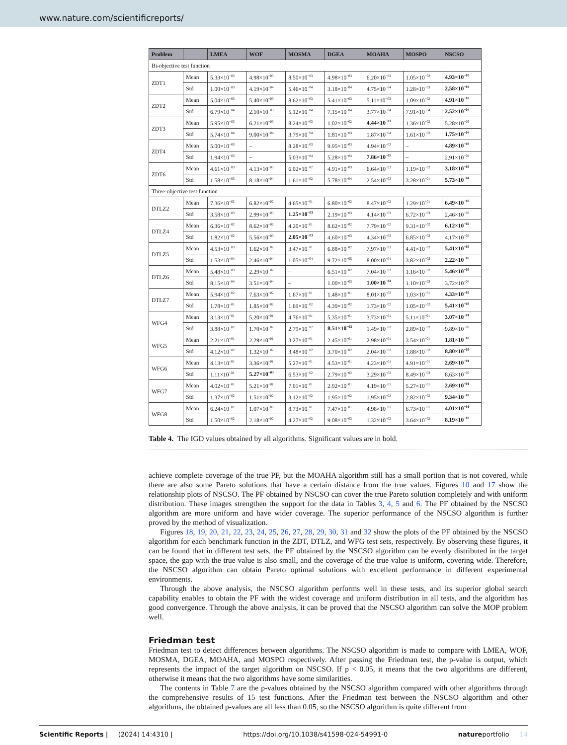www.nature.com/scientificreports/
| Problem | | LMEA | WOF | MOSMA | DGEA | MOAHA | MOSPO | NSCSO |
| --- | --- | --- | --- | --- | --- | --- | --- | --- |
| Bi-objective test function | | | | | | | | |
| ZDT1 | Mean | 5.33×10<sup>−03</sup> | 4.98×10<sup>−03</sup> | 8.50×10<sup>−03</sup> | 4.98×10<sup>−03</sup> | 6.20×10<sup>−03</sup> | 1.05×10<sup>−02</sup> | 4.93×10<sup>−03</sup> |
| | Std | 1.00×10<sup>−03</sup> | 4.19×10<sup>−04</sup> | 5.46×10<sup>−04</sup> | 3.18×10<sup>−04</sup> | 4.75×10<sup>−04</sup> | 1.28×10<sup>−03</sup> | 2.58×10<sup>−04</sup> |
| ZDT2 | Mean | 5.04×10<sup>−03</sup> | 5.40×10<sup>−03</sup> | 8.62×10<sup>−03</sup> | 5.41×10<sup>−03</sup> | 5.11×10<sup>−03</sup> | 1.09×10<sup>−02</sup> | 4.91×10<sup>−03</sup> |
| | Std | 6.79×10<sup>−04</sup> | 2.10×10<sup>−03</sup> | 5.12×10<sup>−04</sup> | 7.15×10<sup>−04</sup> | 3.77×10<sup>−04</sup> | 7.91×10<sup>−04</sup> | 2.52×10<sup>−04</sup> |
| ZDT3 | Mean | 5.95×10<sup>−03</sup> | 6.21×10<sup>−03</sup> | 8.24×10<sup>−03</sup> | 1.02×10<sup>−02</sup> | 4.44×10<sup>−03</sup> | 1.36×10<sup>−02</sup> | 5.28×10<sup>−03</sup> |
| | Std | 5.74×10<sup>−04</sup> | 9.00×10<sup>−04</sup> | 3.79×10<sup>−04</sup> | 1.81×10<sup>−03</sup> | 1.87×10<sup>−04</sup> | 1.61×10<sup>−02</sup> | 1.75×10<sup>−04</sup> |
| ZDT4 | Mean | 5.00×10<sup>−03</sup> | – | 8.28×10<sup>−03</sup> | 9.95×10<sup>−03</sup> | 4.94×10<sup>−03</sup> | – | 4.89×10<sup>−03</sup> |
| | Std | 1.94×10<sup>−03</sup> | – | 5.03×10<sup>−04</sup> | 5.28×10<sup>−04</sup> | 7.86×10<sup>−05</sup> | – | 2.91×10<sup>−04</sup> |
| ZDT6 | Mean | 4.61×10<sup>−03</sup> | 4.13×10<sup>−03</sup> | 6.02×10<sup>−02</sup> | 4.91×10<sup>−03</sup> | 6.64×10<sup>−03</sup> | 1.19×10<sup>−02</sup> | 3.18×10<sup>−03</sup> |
| | Std | 1.58×10<sup>−03</sup> | 8.18×10<sup>−04</sup> | 1.61×10<sup>−02</sup> | 5.78×10<sup>−04</sup> | 2.54×10<sup>−03</sup> | 3.28×10<sup>−01</sup> | 5.73×10<sup>−04</sup> |
| Three-objective test function | | | | | | | | |
| DTLZ2 | Mean | 7.36×10<sup>−02</sup> | 6.82×10<sup>−02</sup> | 4.65×10<sup>−01</sup> | 6.80×10<sup>−02</sup> | 8.47×10<sup>−02</sup> | 1.29×10<sup>−01</sup> | 6.49×10<sup>−02</sup> |
| | Std | 3.58×10<sup>−03</sup> | 2.99×10<sup>−03</sup> | 1.25×10<sup>−03</sup> | 2.19×10<sup>−03</sup> | 4.14×10<sup>−03</sup> | 6.72×10<sup>−03</sup> | 2.46×10<sup>−03</sup> |
| DTLZ4 | Mean | 6.36×10<sup>−02</sup> | 8.62×10<sup>−02</sup> | 4.20×10<sup>−01</sup> | 8.62×10<sup>−02</sup> | 7.79×10<sup>−02</sup> | 9.31×10<sup>−02</sup> | 6.12×10<sup>−02</sup> |
| | Std | 1.82×10<sup>−02</sup> | 5.56×10<sup>−03</sup> | 2.05×10<sup>−03</sup> | 4.60×10<sup>−03</sup> | 4.34×10<sup>−03</sup> | 6.85×10<sup>−03</sup> | 4.17×10<sup>−03</sup> |
| DTLZ5 | Mean | 4.53×10<sup>−03</sup> | 1.62×10<sup>−02</sup> | 3.47×10<sup>−01</sup> | 6.88×10<sup>−02</sup> | 7.97×10<sup>−03</sup> | 4.41×10<sup>−02</sup> | 5.41×10<sup>−03</sup> |
| | Std | 1.53×10<sup>−04</sup> | 2.46×10<sup>−04</sup> | 1.05×10<sup>−04</sup> | 9.72×10<sup>−05</sup> | 8.00×10<sup>−04</sup> | 3.82×10<sup>−03</sup> | 2.22×10<sup>−05</sup> |
| DTLZ6 | Mean | 5.48×10<sup>−03</sup> | 2.29×10<sup>−02</sup> | – | 6.51×10<sup>−02</sup> | 7.04×10<sup>−03</sup> | 1.16×10<sup>−02</sup> | 5.46×10<sup>−03</sup> |
| | Std | 8.15×10<sup>−04</sup> | 3.51×10<sup>−04</sup> | – | 1.00×10<sup>−03</sup> | 1.00×10<sup>−04</sup> | 1.10×10<sup>−03</sup> | 3.72×10<sup>−04</sup> |
| DTLZ7 | Mean | 5.94×10<sup>−02</sup> | 7.63×10<sup>−02</sup> | 1.67×10<sup>−01</sup> | 1.48×10<sup>−01</sup> | 8.01×10<sup>−02</sup> | 1.03×10<sup>−01</sup> | 4.33×10<sup>−02</sup> |
| | Std | 1.78×10<sup>−01</sup> | 1.85×10<sup>−02</sup> | 1.69×10<sup>−02</sup> | 4.39×10<sup>−02</sup> | 1.73×10<sup>−02</sup> | 1.05×10<sup>−02</sup> | 5.41×10<sup>−03</sup> |
| WFG4 | Mean | 3.13×10<sup>−01</sup> | 5.20×10<sup>−01</sup> | 4.76×10<sup>−01</sup> | 5.35×10<sup>−01</sup> | 3.73×10<sup>−01</sup> | 5.11×10<sup>−01</sup> | 3.07×10<sup>−01</sup> |
| | Std | 3.88×10<sup>−02</sup> | 1.70×10<sup>−02</sup> | 2.79×10<sup>−02</sup> | 8.51×10<sup>−03</sup> | 1.49×10<sup>−02</sup> | 2.89×10<sup>−02</sup> | 9.89×10<sup>−03</sup> |
| WFG5 | Mean | 2.21×10<sup>−01</sup> | 2.29×10<sup>−01</sup> | 3.27×10<sup>−01</sup> | 2.45×10<sup>−01</sup> | 2.98×10<sup>−01</sup> | 3.54×10<sup>−01</sup> | 1.81×10<sup>−02</sup> |
| | Std | 4.12×10<sup>−02</sup> | 1.32×10<sup>−02</sup> | 3.48×10<sup>−02</sup> | 3.70×10<sup>−02</sup> | 2.04×10<sup>−02</sup> | 1.88×10<sup>−02</sup> | 8.80×10<sup>−03</sup> |
| WFG6 | Mean | 4.13×10<sup>−01</sup> | 3.36×10<sup>−01</sup> | 5.27×10<sup>−01</sup> | 4.53×10<sup>−01</sup> | 4.23×10<sup>−01</sup> | 4.91×10<sup>−01</sup> | 2.69×10<sup>−01</sup> |
| | Std | 1.11×10<sup>−02</sup> | 5.27×10<sup>−03</sup> | 6.53×10<sup>−02</sup> | 2.79×10<sup>−02</sup> | 3.29×10<sup>−02</sup> | 8.49×10<sup>−03</sup> | 8.63×10<sup>−03</sup> |
| WFG7 | Mean | 4.02×10<sup>−01</sup> | 5.21×10<sup>−01</sup> | 7.01×10<sup>−01</sup> | 2.92×10<sup>−01</sup> | 4.19×10<sup>−01</sup> | 5.27×10<sup>−01</sup> | 2.69×10<sup>−01</sup> |
| | Std | 1.37×10<sup>−02</sup> | 1.51×10<sup>−02</sup> | 3.12×10<sup>−02</sup> | 1.95×10<sup>−02</sup> | 1.95×10<sup>−02</sup> | 2.82×10<sup>−02</sup> | 9.34×10<sup>−03</sup> |
| WFG8 | Mean | 6.24×10<sup>−01</sup> | 1.07×10<sup>+00</sup> | 8.73×10<sup>−01</sup> | 7.47×10<sup>−01</sup> | 4.98×10<sup>−01</sup> | 6.73×10<sup>−01</sup> | 4.01×10<sup>−01</sup> |
| | Std | 1.50×10<sup>−02</sup> | 2.18×10<sup>−02</sup> | 4.27×10<sup>−02</sup> | 9.08×10<sup>−03</sup> | 1.32×10<sup>−02</sup> | 3.64×10<sup>−02</sup> | 8.19×10<sup>−03</sup> |
Table 4. The IGD values obtained by all algorithms. Significant values are in bold.
achieve complete coverage of the true PF, but the MOAHA algorithm still has a small portion that is not covered, while there are also some Pareto solutions that have a certain distance from the true values. Figures 10 and 17 show the relationship plots of NSCSO. The PF obtained by NSCSO can cover the true Pareto solution completely and with uniform distribution. These images strengthen the support for the data in Tables 3, 4, 5 and 6. The PF obtained by the NSCSO algorithm are more uniform and have wider coverage. The superior performance of the NSCSO algorithm is further proved by the method of visualization.
Figures 18, 19, 20, 21, 22, 23, 24, 25, 26, 27, 28, 29, 30, 31 and 32 show the plots of the PF obtained by the NSCSO algorithm for each benchmark function in the ZDT, DTLZ, and WFG test sets, respectively. By observing these figures, it can be found that in different test sets, the PF obtained by the NSCSO algorithm can be evenly distributed in the target space, the gap with the true value is also small, and the coverage of the true value is uniform, covering wide. Therefore, the NSCSO algorithm can obtain Pareto optimal solutions with excellent performance in different experimental environments.
Through the above analysis, the NSCSO algorithm performs well in these tests, and its superior global search capability enables to obtain the PF with the widest coverage and uniform distribution in all tests, and the algorithm has good convergence. Through the above analysis, it can be proved that the NSCSO algorithm can solve the MOP problem well.
Friedman test
Friedman test to detect differences between algorithms. The NSCSO algorithm is made to compare with LMEA, WOF, MOSMA, DGEA, MOAHA, and MOSPO respectively. After passing the Friedman test, the p-value is output, which represents the impact of the target algorithm on NSCSO. If p < 0.05, it means that the two algorithms are different, otherwise it means that the two algorithms have some similarities.
The contents in Table 7 are the p-values obtained by the NSCSO algorithm compared with other algorithms through the comprehensive results of 15 test functions. After the Friedman test between the NSCSO algorithm and other algorithms, the obtained p-values are all less than 0.05, so the NSCSO algorithm is quite different from
Scientific Reports | (2024) 14:4310 | https://doi.org/10.1038/s41598-024-54991-0 natureportfolio 14